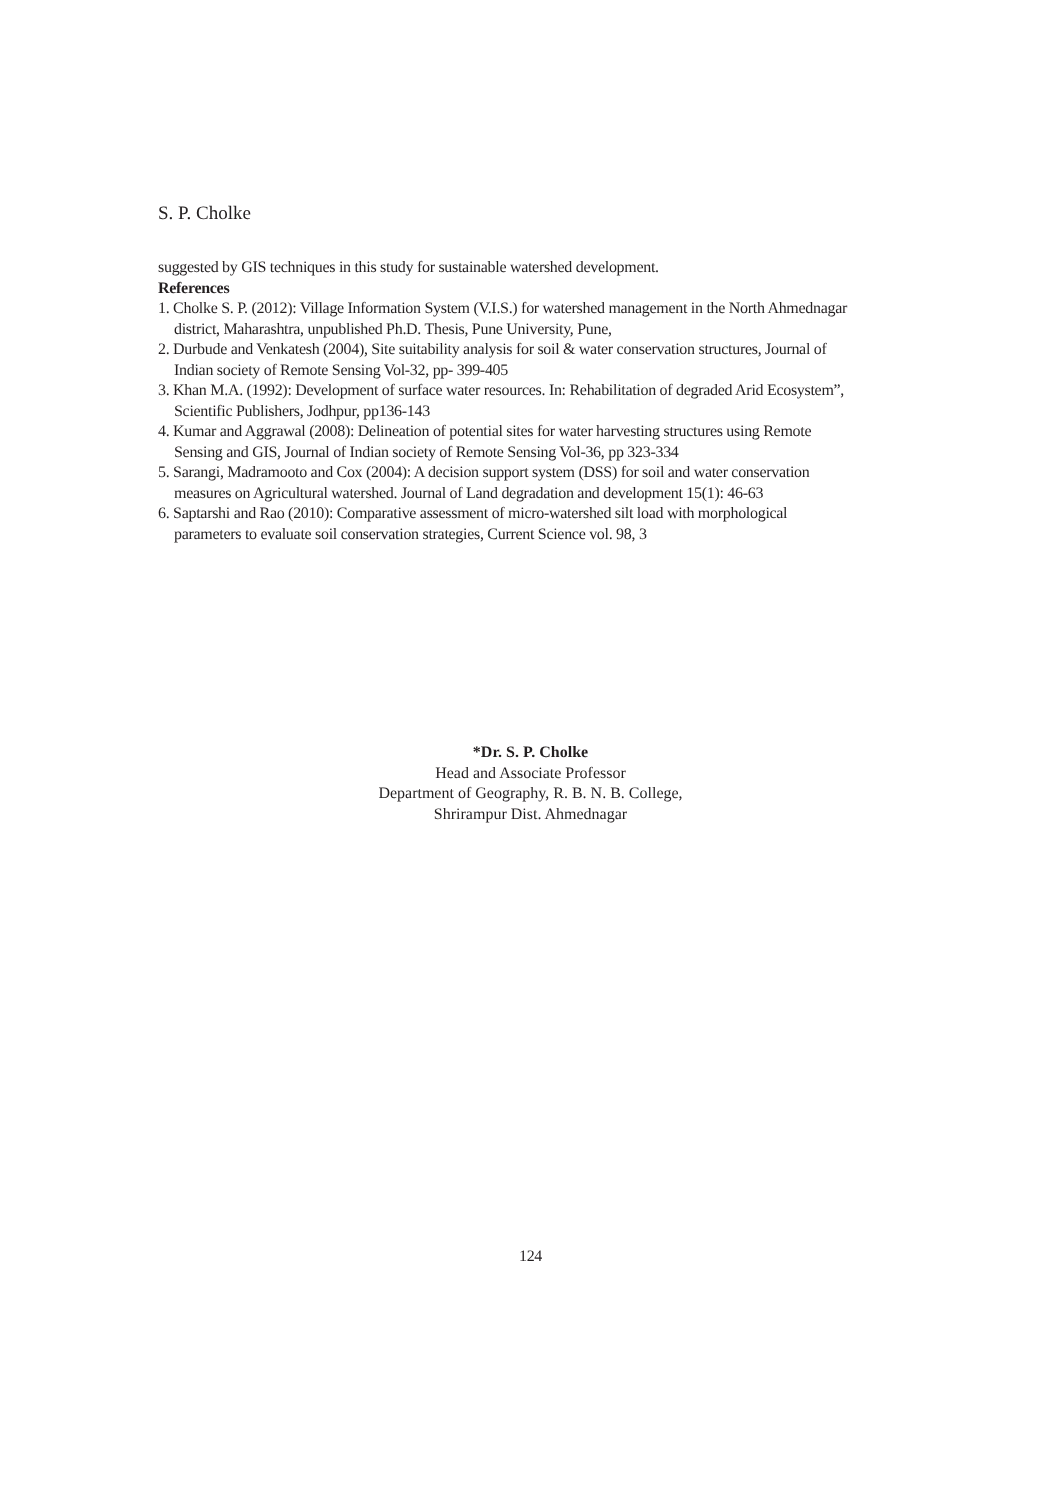S. P. Cholke
suggested by GIS techniques in this study for sustainable watershed development.
References
1. Cholke S. P. (2012): Village Information System (V.I.S.) for watershed management in the North Ahmednagar district, Maharashtra, unpublished Ph.D. Thesis, Pune University, Pune,
2. Durbude and Venkatesh (2004), Site suitability analysis for soil & water conservation structures, Journal of Indian society of Remote Sensing Vol-32, pp- 399-405
3. Khan M.A. (1992): Development of surface water resources. In: Rehabilitation of degraded Arid Ecosystem”, Scientific Publishers, Jodhpur, pp136-143
4. Kumar and Aggrawal (2008): Delineation of potential sites for water harvesting structures using Remote Sensing and GIS, Journal of Indian society of Remote Sensing Vol-36, pp 323-334
5. Sarangi, Madramooto and Cox (2004): A decision support system (DSS) for soil and water conservation measures on Agricultural watershed. Journal of Land degradation and development 15(1): 46-63
6. Saptarshi and Rao (2010): Comparative assessment of micro-watershed silt load with morphological parameters to evaluate soil conservation strategies, Current Science vol. 98, 3
*Dr. S. P. Cholke
Head and Associate Professor
Department of Geography, R. B. N. B. College,
Shrirampur Dist. Ahmednagar
124